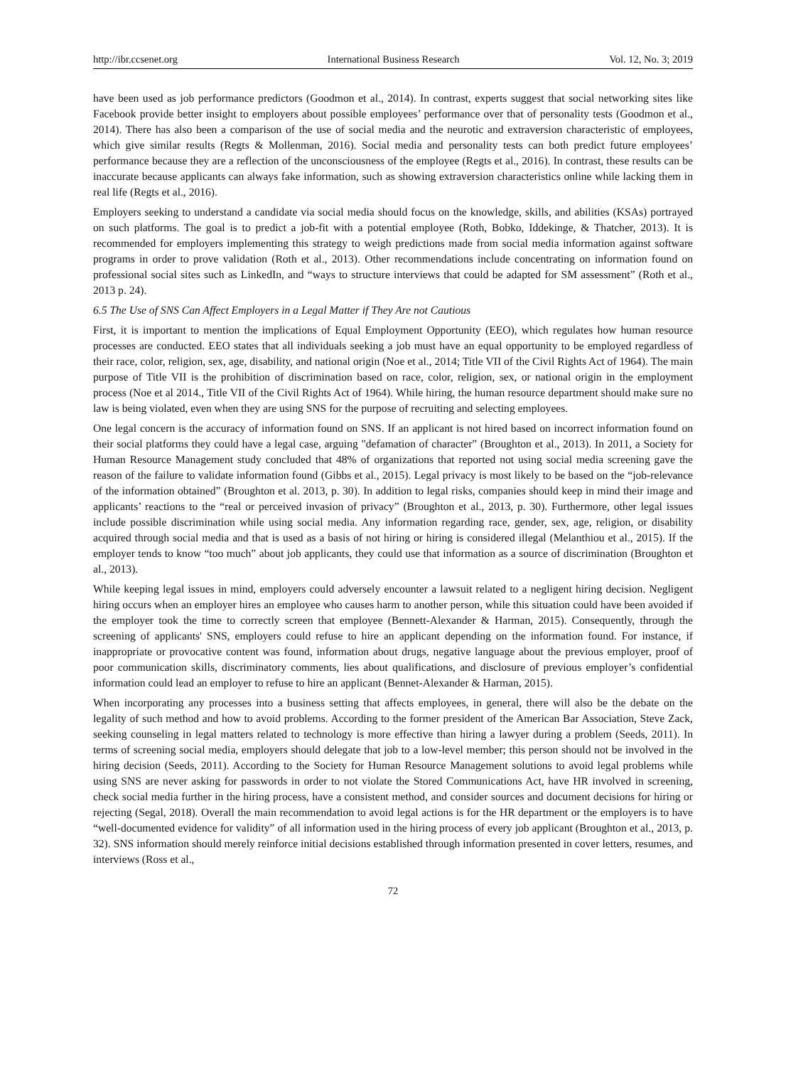http://ibr.ccsenet.org International Business Research Vol. 12, No. 3; 2019
have been used as job performance predictors (Goodmon et al., 2014). In contrast, experts suggest that social networking sites like Facebook provide better insight to employers about possible employees’ performance over that of personality tests (Goodmon et al., 2014). There has also been a comparison of the use of social media and the neurotic and extraversion characteristic of employees, which give similar results (Regts & Mollenman, 2016). Social media and personality tests can both predict future employees’ performance because they are a reflection of the unconsciousness of the employee (Regts et al., 2016). In contrast, these results can be inaccurate because applicants can always fake information, such as showing extraversion characteristics online while lacking them in real life (Regts et al., 2016).
Employers seeking to understand a candidate via social media should focus on the knowledge, skills, and abilities (KSAs) portrayed on such platforms. The goal is to predict a job-fit with a potential employee (Roth, Bobko, Iddekinge, & Thatcher, 2013). It is recommended for employers implementing this strategy to weigh predictions made from social media information against software programs in order to prove validation (Roth et al., 2013). Other recommendations include concentrating on information found on professional social sites such as LinkedIn, and “ways to structure interviews that could be adapted for SM assessment” (Roth et al., 2013 p. 24).
6.5 The Use of SNS Can Affect Employers in a Legal Matter if They Are not Cautious
First, it is important to mention the implications of Equal Employment Opportunity (EEO), which regulates how human resource processes are conducted. EEO states that all individuals seeking a job must have an equal opportunity to be employed regardless of their race, color, religion, sex, age, disability, and national origin (Noe et al., 2014; Title VII of the Civil Rights Act of 1964). The main purpose of Title VII is the prohibition of discrimination based on race, color, religion, sex, or national origin in the employment process (Noe et al 2014., Title VII of the Civil Rights Act of 1964). While hiring, the human resource department should make sure no law is being violated, even when they are using SNS for the purpose of recruiting and selecting employees.
One legal concern is the accuracy of information found on SNS. If an applicant is not hired based on incorrect information found on their social platforms they could have a legal case, arguing "defamation of character” (Broughton et al., 2013). In 2011, a Society for Human Resource Management study concluded that 48% of organizations that reported not using social media screening gave the reason of the failure to validate information found (Gibbs et al., 2015). Legal privacy is most likely to be based on the “job-relevance of the information obtained” (Broughton et al. 2013, p. 30). In addition to legal risks, companies should keep in mind their image and applicants’ reactions to the “real or perceived invasion of privacy” (Broughton et al., 2013, p. 30). Furthermore, other legal issues include possible discrimination while using social media. Any information regarding race, gender, sex, age, religion, or disability acquired through social media and that is used as a basis of not hiring or hiring is considered illegal (Melanthiou et al., 2015). If the employer tends to know “too much” about job applicants, they could use that information as a source of discrimination (Broughton et al., 2013).
While keeping legal issues in mind, employers could adversely encounter a lawsuit related to a negligent hiring decision. Negligent hiring occurs when an employer hires an employee who causes harm to another person, while this situation could have been avoided if the employer took the time to correctly screen that employee (Bennett-Alexander & Harman, 2015). Consequently, through the screening of applicants' SNS, employers could refuse to hire an applicant depending on the information found. For instance, if inappropriate or provocative content was found, information about drugs, negative language about the previous employer, proof of poor communication skills, discriminatory comments, lies about qualifications, and disclosure of previous employer’s confidential information could lead an employer to refuse to hire an applicant (Bennet-Alexander & Harman, 2015).
When incorporating any processes into a business setting that affects employees, in general, there will also be the debate on the legality of such method and how to avoid problems. According to the former president of the American Bar Association, Steve Zack, seeking counseling in legal matters related to technology is more effective than hiring a lawyer during a problem (Seeds, 2011). In terms of screening social media, employers should delegate that job to a low-level member; this person should not be involved in the hiring decision (Seeds, 2011). According to the Society for Human Resource Management solutions to avoid legal problems while using SNS are never asking for passwords in order to not violate the Stored Communications Act, have HR involved in screening, check social media further in the hiring process, have a consistent method, and consider sources and document decisions for hiring or rejecting (Segal, 2018). Overall the main recommendation to avoid legal actions is for the HR department or the employers is to have “well-documented evidence for validity” of all information used in the hiring process of every job applicant (Broughton et al., 2013, p. 32). SNS information should merely reinforce initial decisions established through information presented in cover letters, resumes, and interviews (Ross et al.,
72